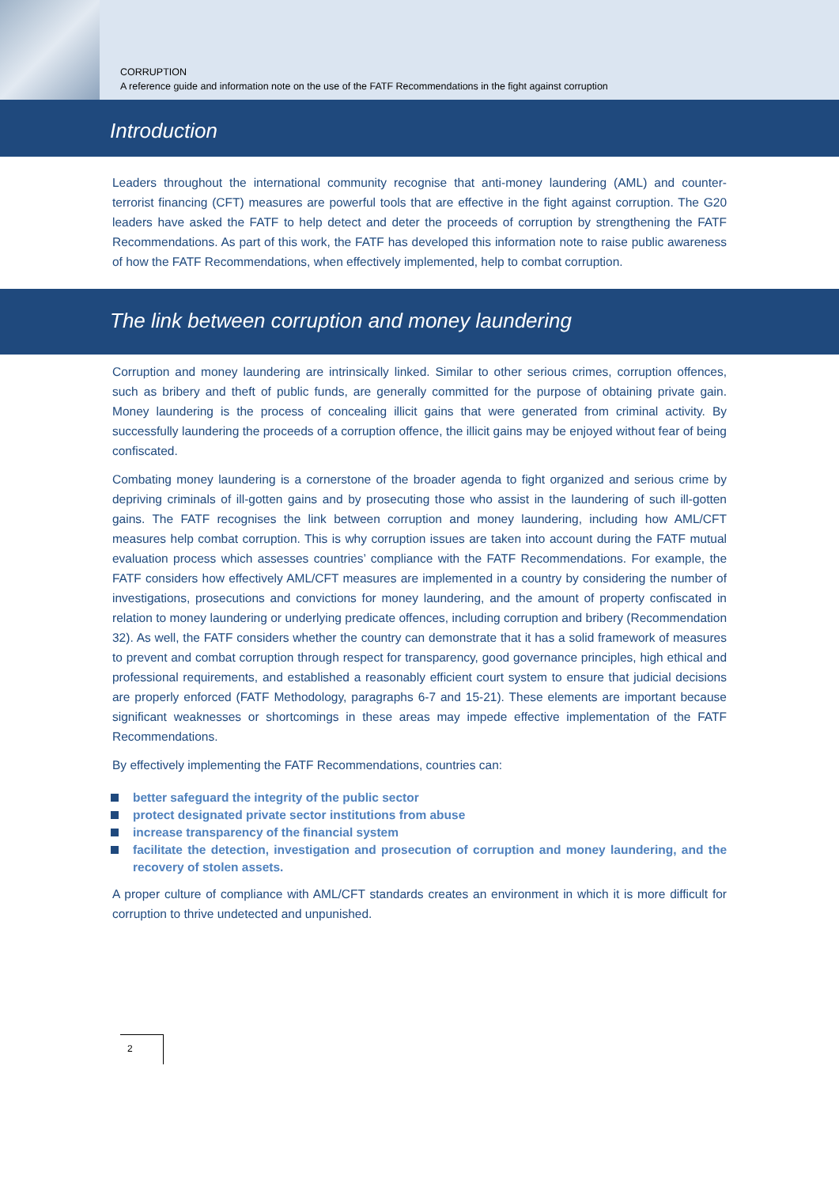CORRUPTION
A reference guide and information note on the use of the FATF Recommendations in the fight against corruption
Introduction
Leaders throughout the international community recognise that anti-money laundering (AML) and counter-terrorist financing (CFT) measures are powerful tools that are effective in the fight against corruption. The G20 leaders have asked the FATF to help detect and deter the proceeds of corruption by strengthening the FATF Recommendations. As part of this work, the FATF has developed this information note to raise public awareness of how the FATF Recommendations, when effectively implemented, help to combat corruption.
The link between corruption and money laundering
Corruption and money laundering are intrinsically linked. Similar to other serious crimes, corruption offences, such as bribery and theft of public funds, are generally committed for the purpose of obtaining private gain. Money laundering is the process of concealing illicit gains that were generated from criminal activity. By successfully laundering the proceeds of a corruption offence, the illicit gains may be enjoyed without fear of being confiscated.
Combating money laundering is a cornerstone of the broader agenda to fight organized and serious crime by depriving criminals of ill-gotten gains and by prosecuting those who assist in the laundering of such ill-gotten gains. The FATF recognises the link between corruption and money laundering, including how AML/CFT measures help combat corruption. This is why corruption issues are taken into account during the FATF mutual evaluation process which assesses countries’ compliance with the FATF Recommendations. For example, the FATF considers how effectively AML/CFT measures are implemented in a country by considering the number of investigations, prosecutions and convictions for money laundering, and the amount of property confiscated in relation to money laundering or underlying predicate offences, including corruption and bribery (Recommendation 32). As well, the FATF considers whether the country can demonstrate that it has a solid framework of measures to prevent and combat corruption through respect for transparency, good governance principles, high ethical and professional requirements, and established a reasonably efficient court system to ensure that judicial decisions are properly enforced (FATF Methodology, paragraphs 6-7 and 15-21). These elements are important because significant weaknesses or shortcomings in these areas may impede effective implementation of the FATF Recommendations.
By effectively implementing the FATF Recommendations, countries can:
better safeguard the integrity of the public sector
protect designated private sector institutions from abuse
increase transparency of the financial system
facilitate the detection, investigation and prosecution of corruption and money laundering, and the recovery of stolen assets.
A proper culture of compliance with AML/CFT standards creates an environment in which it is more difficult for corruption to thrive undetected and unpunished.
2